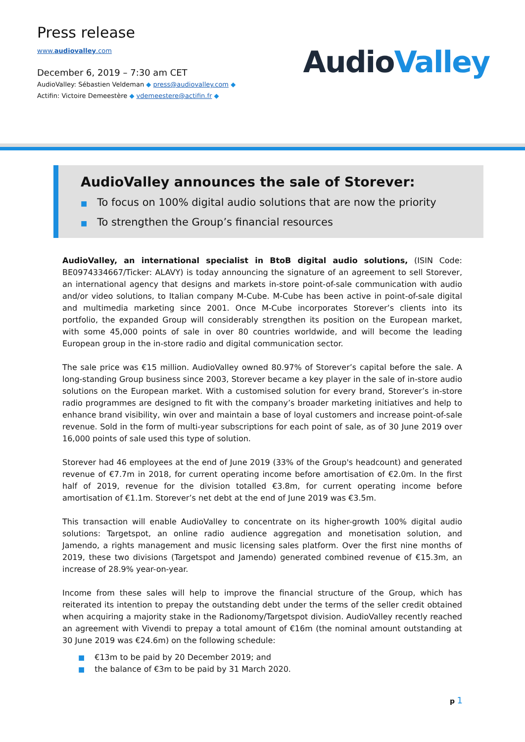Press release
www.audiovalley.com
December 6, 2019 – 7:30 am CET
AudioValley: Sébastien Veldeman ◆ press@audiovalley.com ◆
Actifin: Victoire Demeestère ◆ vdemeestere@actifin.fr ◆
AudioValley
AudioValley announces the sale of Storever:
■ To focus on 100% digital audio solutions that are now the priority
■ To strengthen the Group’s financial resources
AudioValley, an international specialist in BtoB digital audio solutions, (ISIN Code: BE0974334667/Ticker: ALAVY) is today announcing the signature of an agreement to sell Storever, an international agency that designs and markets in-store point-of-sale communication with audio and/or video solutions, to Italian company M-Cube. M-Cube has been active in point-of-sale digital and multimedia marketing since 2001. Once M-Cube incorporates Storever’s clients into its portfolio, the expanded Group will considerably strengthen its position on the European market, with some 45,000 points of sale in over 80 countries worldwide, and will become the leading European group in the in-store radio and digital communication sector.
The sale price was €15 million. AudioValley owned 80.97% of Storever’s capital before the sale. A long-standing Group business since 2003, Storever became a key player in the sale of in-store audio solutions on the European market. With a customised solution for every brand, Storever’s in-store radio programmes are designed to fit with the company’s broader marketing initiatives and help to enhance brand visibility, win over and maintain a base of loyal customers and increase point-of-sale revenue. Sold in the form of multi-year subscriptions for each point of sale, as of 30 June 2019 over 16,000 points of sale used this type of solution.
Storever had 46 employees at the end of June 2019 (33% of the Group's headcount) and generated revenue of €7.7m in 2018, for current operating income before amortisation of €2.0m. In the first half of 2019, revenue for the division totalled €3.8m, for current operating income before amortisation of €1.1m. Storever’s net debt at the end of June 2019 was €3.5m.
This transaction will enable AudioValley to concentrate on its higher-growth 100% digital audio solutions: Targetspot, an online radio audience aggregation and monetisation solution, and Jamendo, a rights management and music licensing sales platform. Over the first nine months of 2019, these two divisions (Targetspot and Jamendo) generated combined revenue of €15.3m, an increase of 28.9% year-on-year.
Income from these sales will help to improve the financial structure of the Group, which has reiterated its intention to prepay the outstanding debt under the terms of the seller credit obtained when acquiring a majority stake in the Radionomy/Targetspot division. AudioValley recently reached an agreement with Vivendi to prepay a total amount of €16m (the nominal amount outstanding at 30 June 2019 was €24.6m) on the following schedule:
■ €13m to be paid by 20 December 2019; and
■ the balance of €3m to be paid by 31 March 2020.
p 1